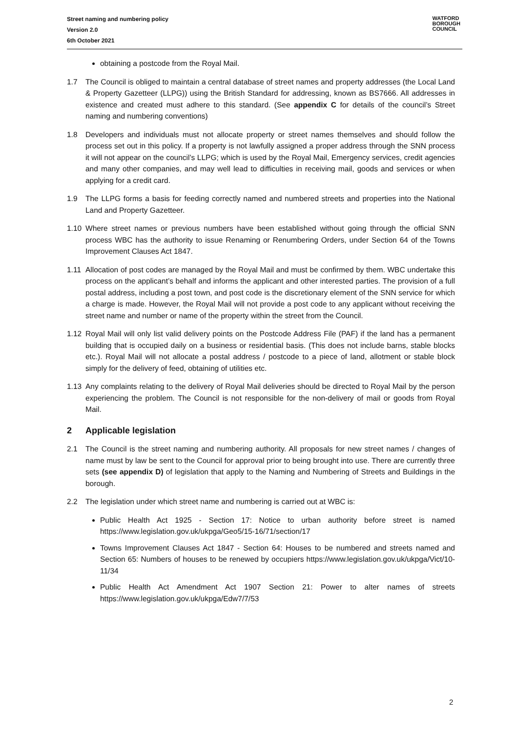Street naming and numbering policy
Version 2.0
6th October 2021
WATFORD
BOROUGH
COUNCIL
obtaining a postcode from the Royal Mail.
1.7 The Council is obliged to maintain a central database of street names and property addresses (the Local Land & Property Gazetteer (LLPG)) using the British Standard for addressing, known as BS7666. All addresses in existence and created must adhere to this standard. (See appendix C for details of the council’s Street naming and numbering conventions)
1.8 Developers and individuals must not allocate property or street names themselves and should follow the process set out in this policy. If a property is not lawfully assigned a proper address through the SNN process it will not appear on the council’s LLPG; which is used by the Royal Mail, Emergency services, credit agencies and many other companies, and may well lead to difficulties in receiving mail, goods and services or when applying for a credit card.
1.9 The LLPG forms a basis for feeding correctly named and numbered streets and properties into the National Land and Property Gazetteer.
1.10 Where street names or previous numbers have been established without going through the official SNN process WBC has the authority to issue Renaming or Renumbering Orders, under Section 64 of the Towns Improvement Clauses Act 1847.
1.11 Allocation of post codes are managed by the Royal Mail and must be confirmed by them. WBC undertake this process on the applicant’s behalf and informs the applicant and other interested parties. The provision of a full postal address, including a post town, and post code is the discretionary element of the SNN service for which a charge is made. However, the Royal Mail will not provide a post code to any applicant without receiving the street name and number or name of the property within the street from the Council.
1.12 Royal Mail will only list valid delivery points on the Postcode Address File (PAF) if the land has a permanent building that is occupied daily on a business or residential basis. (This does not include barns, stable blocks etc.). Royal Mail will not allocate a postal address / postcode to a piece of land, allotment or stable block simply for the delivery of feed, obtaining of utilities etc.
1.13 Any complaints relating to the delivery of Royal Mail deliveries should be directed to Royal Mail by the person experiencing the problem. The Council is not responsible for the non-delivery of mail or goods from Royal Mail.
2 Applicable legislation
2.1 The Council is the street naming and numbering authority. All proposals for new street names / changes of name must by law be sent to the Council for approval prior to being brought into use. There are currently three sets (see appendix D) of legislation that apply to the Naming and Numbering of Streets and Buildings in the borough.
2.2 The legislation under which street name and numbering is carried out at WBC is:
Public Health Act 1925 - Section 17: Notice to urban authority before street is named https://www.legislation.gov.uk/ukpga/Geo5/15-16/71/section/17
Towns Improvement Clauses Act 1847 - Section 64: Houses to be numbered and streets named and Section 65: Numbers of houses to be renewed by occupiers https://www.legislation.gov.uk/ukpga/Vict/10-11/34
Public Health Act Amendment Act 1907 Section 21: Power to alter names of streets https://www.legislation.gov.uk/ukpga/Edw7/7/53
2